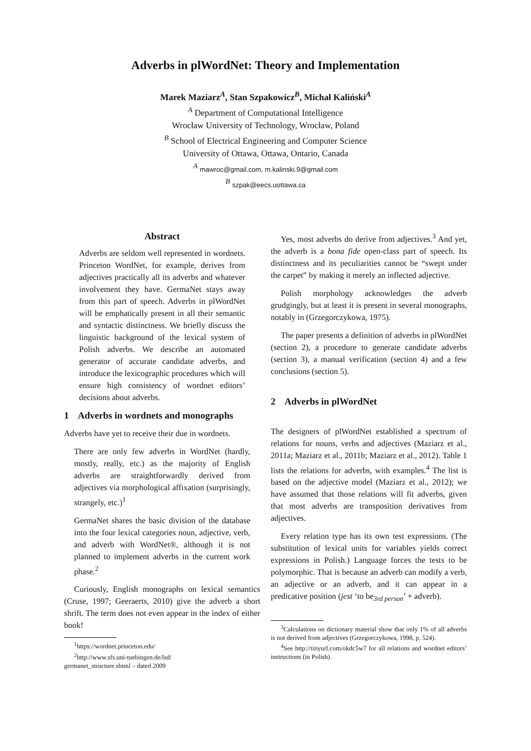Adverbs in plWordNet: Theory and Implementation
Marek Maziarz<sup>A</sup>, Stan Szpakowicz<sup>B</sup>, Michał Kaliński<sup>A</sup>
<sup>A</sup> Department of Computational Intelligence
Wrocław University of Technology, Wrocław, Poland
<sup>B</sup> School of Electrical Engineering and Computer Science
University of Ottawa, Ottawa, Ontario, Canada
<sup>A</sup> mawroc@gmail.com, m.kalinski.9@gmail.com
<sup>B</sup> szpak@eecs.uottawa.ca
Abstract
Adverbs are seldom well represented in wordnets. Princeton WordNet, for example, derives from adjectives practically all its adverbs and whatever involvement they have. GermaNet stays away from this part of speech. Adverbs in plWordNet will be emphatically present in all their semantic and syntactic distinctness. We briefly discuss the linguistic background of the lexical system of Polish adverbs. We describe an automated generator of accurate candidate adverbs, and introduce the lexicographic procedures which will ensure high consistency of wordnet editors’ decisions about adverbs.
1 Adverbs in wordnets and monographs
Adverbs have yet to receive their due in wordnets.
There are only few adverbs in WordNet (hardly, mostly, really, etc.) as the majority of English adverbs are straightforwardly derived from adjectives via morphological affixation (surprisingly, strangely, etc.)<sup>1</sup>
GermaNet shares the basic division of the database into the four lexical categories noun, adjective, verb, and adverb with WordNet®, although it is not planned to implement adverbs in the current work phase.<sup>2</sup>
Curiously, English monographs on lexical semantics (Cruse, 1997; Geeraerts, 2010) give the adverb a short shrift. The term does not even appear in the index of either book!
<sup>1</sup> https://wordnet.princeton.edu/
<sup>2</sup> http://www.sfs.uni-tuebingen.de/lsd/
germanet_structure.shtml – dated 2009
Yes, most adverbs do derive from adjectives.<sup>3</sup> And yet, the adverb is a bona fide open-class part of speech. Its distinctness and its peculiarities cannot be “swept under the carpet” by making it merely an inflected adjective.
Polish morphology acknowledges the adverb grudgingly, but at least it is present in several monographs, notably in (Grzegorczykowa, 1975).
The paper presents a definition of adverbs in plWordNet (section 2), a procedure to generate candidate adverbs (section 3), a manual verification (section 4) and a few conclusions (section 5).
2 Adverbs in plWordNet
The designers of plWordNet established a spectrum of relations for nouns, verbs and adjectives (Maziarz et al., 2011a; Maziarz et al., 2011b; Maziarz et al., 2012). Table 1 lists the relations for adverbs, with examples.<sup>4</sup> The list is based on the adjective model (Maziarz et al., 2012); we have assumed that those relations will fit adverbs, given that most adverbs are transposition derivatives from adjectives.
Every relation type has its own test expressions. (The substitution of lexical units for variables yields correct expressions in Polish.) Language forces the tests to be polymorphic. That is because an adverb can modify a verb, an adjective or an adverb, and it can appear in a predicative position (jest ‘to be<sub>3rd person</sub>’ + adverb).
<sup>3</sup> Calculations on dictionary material show that only 1% of all adverbs is not derived from adjectives (Grzegorczykowa, 1998, p. 524).
<sup>4</sup> See http://tinyurl.com/okdc5w7 for all relations and wordnet editors’ instructions (in Polish).